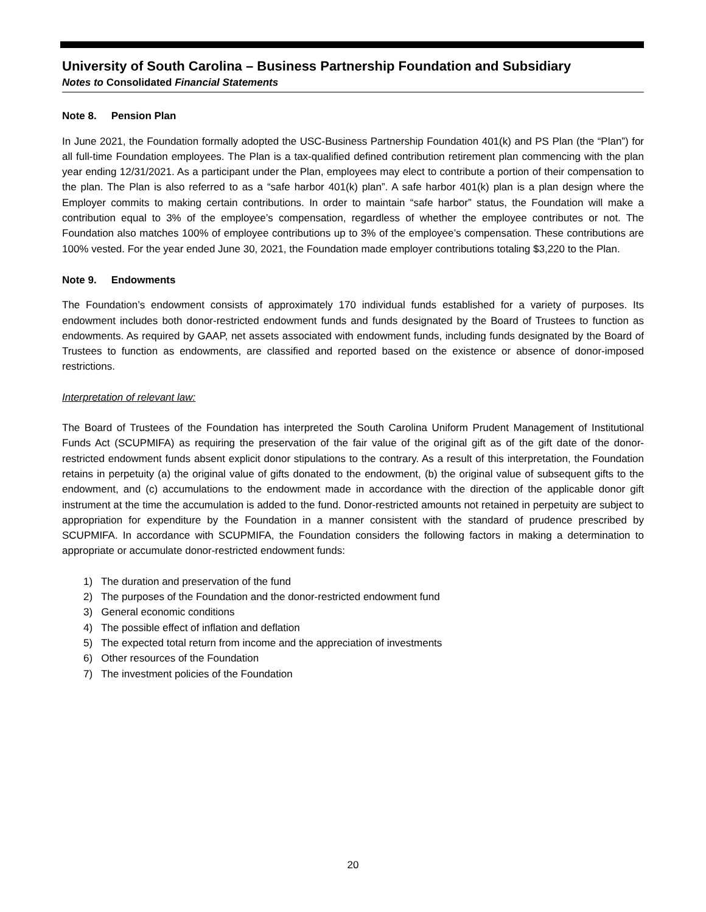University of South Carolina – Business Partnership Foundation and Subsidiary
Notes to Consolidated Financial Statements
Note 8. Pension Plan
In June 2021, the Foundation formally adopted the USC-Business Partnership Foundation 401(k) and PS Plan (the “Plan”) for all full-time Foundation employees. The Plan is a tax-qualified defined contribution retirement plan commencing with the plan year ending 12/31/2021. As a participant under the Plan, employees may elect to contribute a portion of their compensation to the plan. The Plan is also referred to as a “safe harbor 401(k) plan”. A safe harbor 401(k) plan is a plan design where the Employer commits to making certain contributions. In order to maintain “safe harbor” status, the Foundation will make a contribution equal to 3% of the employee’s compensation, regardless of whether the employee contributes or not. The Foundation also matches 100% of employee contributions up to 3% of the employee’s compensation. These contributions are 100% vested. For the year ended June 30, 2021, the Foundation made employer contributions totaling $3,220 to the Plan.
Note 9. Endowments
The Foundation’s endowment consists of approximately 170 individual funds established for a variety of purposes. Its endowment includes both donor-restricted endowment funds and funds designated by the Board of Trustees to function as endowments. As required by GAAP, net assets associated with endowment funds, including funds designated by the Board of Trustees to function as endowments, are classified and reported based on the existence or absence of donor-imposed restrictions.
Interpretation of relevant law:
The Board of Trustees of the Foundation has interpreted the South Carolina Uniform Prudent Management of Institutional Funds Act (SCUPMIFA) as requiring the preservation of the fair value of the original gift as of the gift date of the donor-restricted endowment funds absent explicit donor stipulations to the contrary. As a result of this interpretation, the Foundation retains in perpetuity (a) the original value of gifts donated to the endowment, (b) the original value of subsequent gifts to the endowment, and (c) accumulations to the endowment made in accordance with the direction of the applicable donor gift instrument at the time the accumulation is added to the fund. Donor-restricted amounts not retained in perpetuity are subject to appropriation for expenditure by the Foundation in a manner consistent with the standard of prudence prescribed by SCUPMIFA. In accordance with SCUPMIFA, the Foundation considers the following factors in making a determination to appropriate or accumulate donor-restricted endowment funds:
1) The duration and preservation of the fund
2) The purposes of the Foundation and the donor-restricted endowment fund
3) General economic conditions
4) The possible effect of inflation and deflation
5) The expected total return from income and the appreciation of investments
6) Other resources of the Foundation
7) The investment policies of the Foundation
20